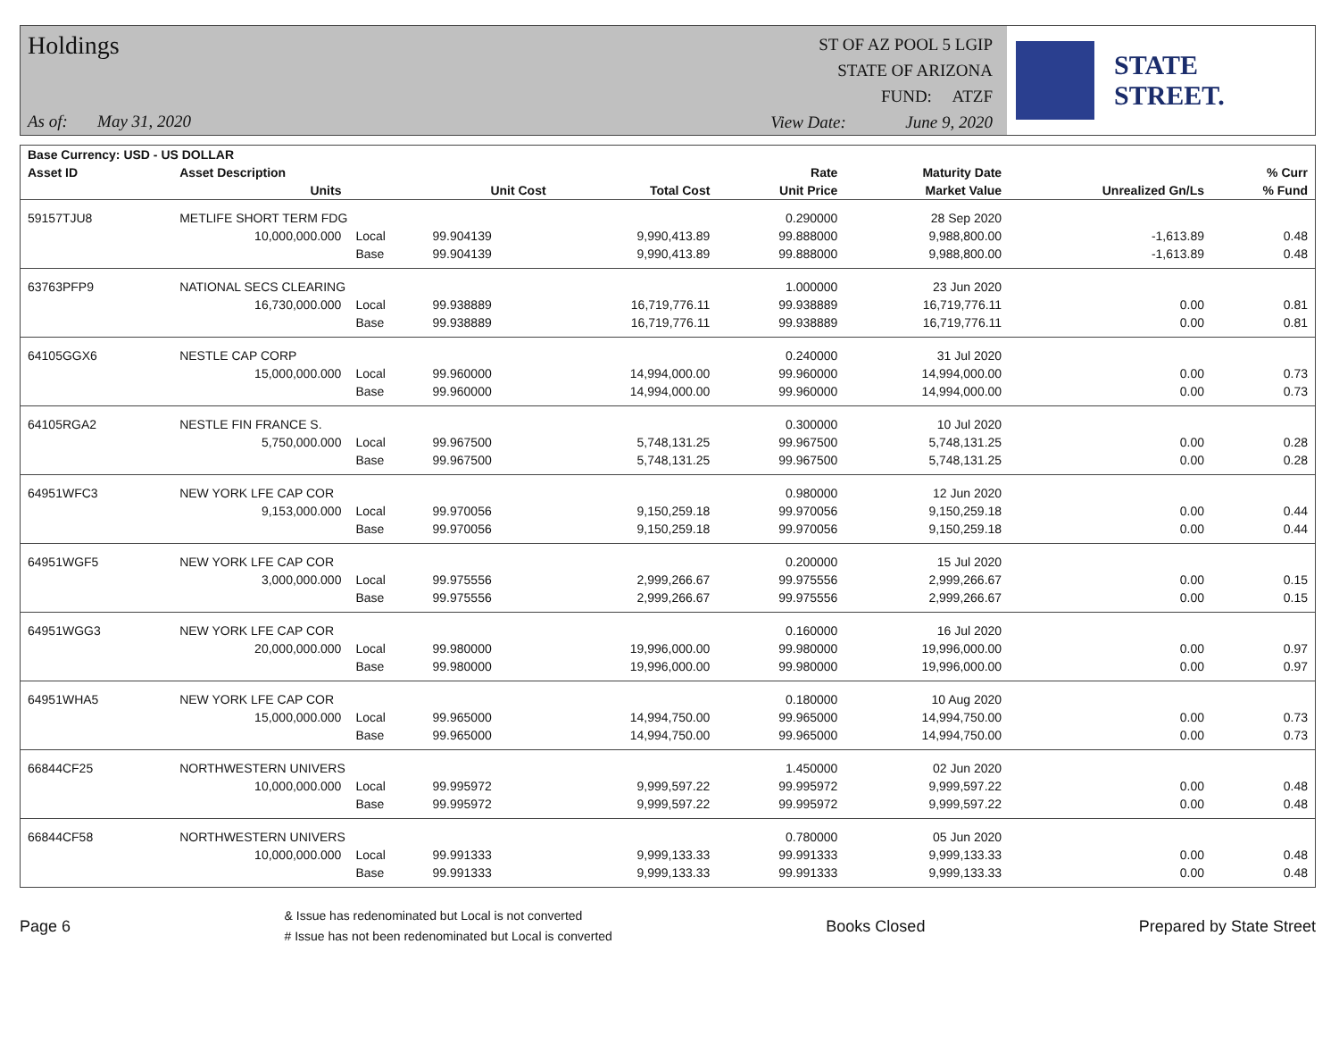Holdings
As of: May 31, 2020
ST OF AZ POOL 5 LGIP
STATE OF ARIZONA
FUND: ATZF
View Date: June 9, 2020
STATE STREET.
| Base Currency: USD - US DOLLAR | | | | | | | | |
| --- | --- | --- | --- | --- | --- | --- | --- | --- |
| Asset ID | Asset Description | | | | Rate | Maturity Date | | % Curr |
| | Units | | Unit Cost | Total Cost | Unit Price | Market Value | Unrealized Gn/Ls | % Fund |
| 59157TJU8 | METLIFE SHORT TERM FDG | | | | 0.290000 | 28 Sep 2020 | | |
| | 10,000,000.000 | Local | 99.904139 | 9,990,413.89 | 99.888000 | 9,988,800.00 | -1,613.89 | 0.48 |
| | | Base | 99.904139 | 9,990,413.89 | 99.888000 | 9,988,800.00 | -1,613.89 | 0.48 |
| 63763PFP9 | NATIONAL SECS CLEARING | | | | 1.000000 | 23 Jun 2020 | | |
| | 16,730,000.000 | Local | 99.938889 | 16,719,776.11 | 99.938889 | 16,719,776.11 | 0.00 | 0.81 |
| | | Base | 99.938889 | 16,719,776.11 | 99.938889 | 16,719,776.11 | 0.00 | 0.81 |
| 64105GGX6 | NESTLE CAP CORP | | | | 0.240000 | 31 Jul 2020 | | |
| | 15,000,000.000 | Local | 99.960000 | 14,994,000.00 | 99.960000 | 14,994,000.00 | 0.00 | 0.73 |
| | | Base | 99.960000 | 14,994,000.00 | 99.960000 | 14,994,000.00 | 0.00 | 0.73 |
| 64105RGA2 | NESTLE FIN FRANCE S. | | | | 0.300000 | 10 Jul 2020 | | |
| | 5,750,000.000 | Local | 99.967500 | 5,748,131.25 | 99.967500 | 5,748,131.25 | 0.00 | 0.28 |
| | | Base | 99.967500 | 5,748,131.25 | 99.967500 | 5,748,131.25 | 0.00 | 0.28 |
| 64951WFC3 | NEW YORK LFE CAP COR | | | | 0.980000 | 12 Jun 2020 | | |
| | 9,153,000.000 | Local | 99.970056 | 9,150,259.18 | 99.970056 | 9,150,259.18 | 0.00 | 0.44 |
| | | Base | 99.970056 | 9,150,259.18 | 99.970056 | 9,150,259.18 | 0.00 | 0.44 |
| 64951WGF5 | NEW YORK LFE CAP COR | | | | 0.200000 | 15 Jul 2020 | | |
| | 3,000,000.000 | Local | 99.975556 | 2,999,266.67 | 99.975556 | 2,999,266.67 | 0.00 | 0.15 |
| | | Base | 99.975556 | 2,999,266.67 | 99.975556 | 2,999,266.67 | 0.00 | 0.15 |
| 64951WGG3 | NEW YORK LFE CAP COR | | | | 0.160000 | 16 Jul 2020 | | |
| | 20,000,000.000 | Local | 99.980000 | 19,996,000.00 | 99.980000 | 19,996,000.00 | 0.00 | 0.97 |
| | | Base | 99.980000 | 19,996,000.00 | 99.980000 | 19,996,000.00 | 0.00 | 0.97 |
| 64951WHA5 | NEW YORK LFE CAP COR | | | | 0.180000 | 10 Aug 2020 | | |
| | 15,000,000.000 | Local | 99.965000 | 14,994,750.00 | 99.965000 | 14,994,750.00 | 0.00 | 0.73 |
| | | Base | 99.965000 | 14,994,750.00 | 99.965000 | 14,994,750.00 | 0.00 | 0.73 |
| 66844CF25 | NORTHWESTERN UNIVERS | | | | 1.450000 | 02 Jun 2020 | | |
| | 10,000,000.000 | Local | 99.995972 | 9,999,597.22 | 99.995972 | 9,999,597.22 | 0.00 | 0.48 |
| | | Base | 99.995972 | 9,999,597.22 | 99.995972 | 9,999,597.22 | 0.00 | 0.48 |
| 66844CF58 | NORTHWESTERN UNIVERS | | | | 0.780000 | 05 Jun 2020 | | |
| | 10,000,000.000 | Local | 99.991333 | 9,999,133.33 | 99.991333 | 9,999,133.33 | 0.00 | 0.48 |
| | | Base | 99.991333 | 9,999,133.33 | 99.991333 | 9,999,133.33 | 0.00 | 0.48 |
Page 6
& Issue has redenominated but Local is not converted
# Issue has not been redenominated but Local is converted
Books Closed Prepared by State Street